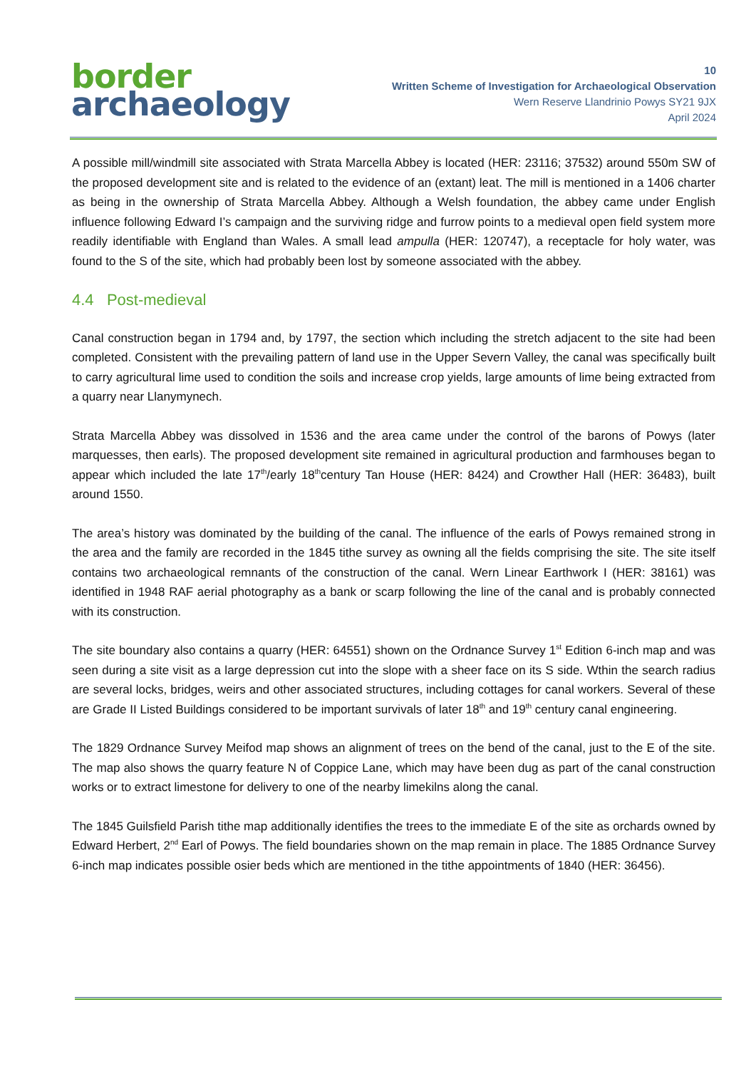border
archaeology
10
Written Scheme of Investigation for Archaeological Observation
Wern Reserve Llandrinio Powys SY21 9JX
April 2024
A possible mill/windmill site associated with Strata Marcella Abbey is located (HER: 23116; 37532) around 550m SW of the proposed development site and is related to the evidence of an (extant) leat. The mill is mentioned in a 1406 charter as being in the ownership of Strata Marcella Abbey. Although a Welsh foundation, the abbey came under English influence following Edward I’s campaign and the surviving ridge and furrow points to a medieval open field system more readily identifiable with England than Wales. A small lead ampulla (HER: 120747), a receptacle for holy water, was found to the S of the site, which had probably been lost by someone associated with the abbey.
4.4 Post-medieval
Canal construction began in 1794 and, by 1797, the section which including the stretch adjacent to the site had been completed. Consistent with the prevailing pattern of land use in the Upper Severn Valley, the canal was specifically built to carry agricultural lime used to condition the soils and increase crop yields, large amounts of lime being extracted from a quarry near Llanymynech.
Strata Marcella Abbey was dissolved in 1536 and the area came under the control of the barons of Powys (later marquesses, then earls). The proposed development site remained in agricultural production and farmhouses began to appear which included the late 17<sup>th</sup>/early 18<sup>th</sup>century Tan House (HER: 8424) and Crowther Hall (HER: 36483), built around 1550.
The area’s history was dominated by the building of the canal. The influence of the earls of Powys remained strong in the area and the family are recorded in the 1845 tithe survey as owning all the fields comprising the site. The site itself contains two archaeological remnants of the construction of the canal. Wern Linear Earthwork I (HER: 38161) was identified in 1948 RAF aerial photography as a bank or scarp following the line of the canal and is probably connected with its construction.
The site boundary also contains a quarry (HER: 64551) shown on the Ordnance Survey 1<sup>st</sup> Edition 6-inch map and was seen during a site visit as a large depression cut into the slope with a sheer face on its S side. Wthin the search radius are several locks, bridges, weirs and other associated structures, including cottages for canal workers. Several of these are Grade II Listed Buildings considered to be important survivals of later 18<sup>th</sup> and 19<sup>th</sup> century canal engineering.
The 1829 Ordnance Survey Meifod map shows an alignment of trees on the bend of the canal, just to the E of the site. The map also shows the quarry feature N of Coppice Lane, which may have been dug as part of the canal construction works or to extract limestone for delivery to one of the nearby limekilns along the canal.
The 1845 Guilsfield Parish tithe map additionally identifies the trees to the immediate E of the site as orchards owned by Edward Herbert, 2<sup>nd</sup> Earl of Powys. The field boundaries shown on the map remain in place. The 1885 Ordnance Survey 6-inch map indicates possible osier beds which are mentioned in the tithe appointments of 1840 (HER: 36456).